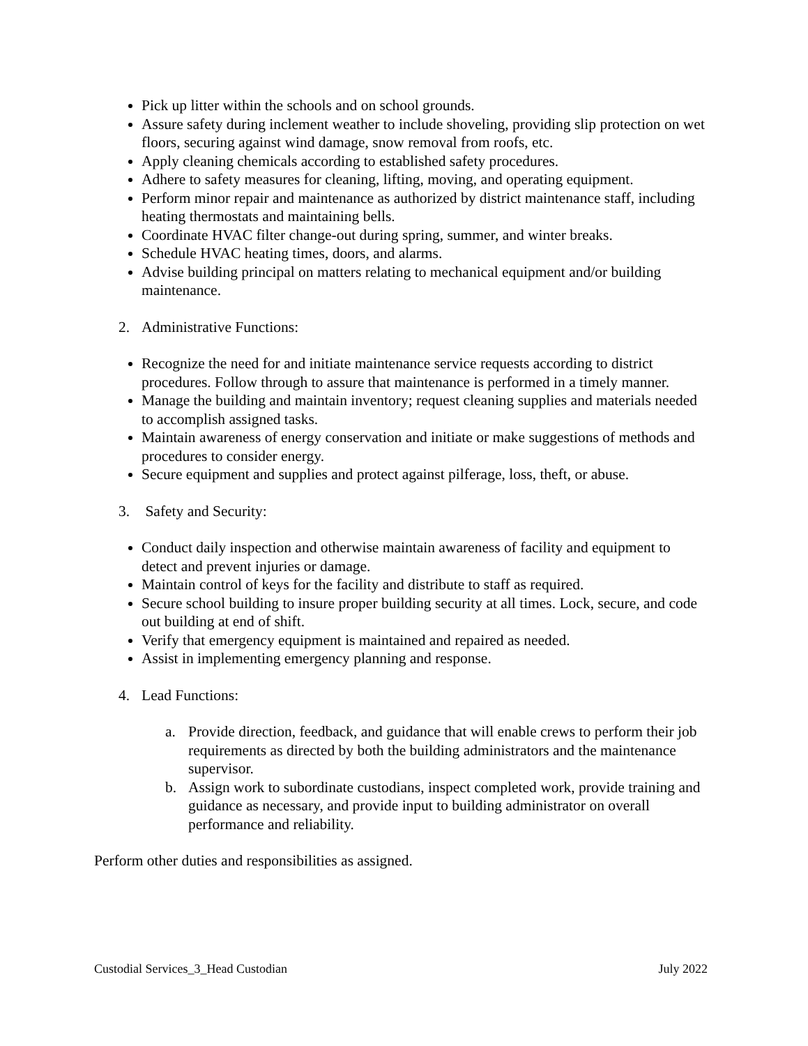Pick up litter within the schools and on school grounds.
Assure safety during inclement weather to include shoveling, providing slip protection on wet floors, securing against wind damage, snow removal from roofs, etc.
Apply cleaning chemicals according to established safety procedures.
Adhere to safety measures for cleaning, lifting, moving, and operating equipment.
Perform minor repair and maintenance as authorized by district maintenance staff, including heating thermostats and maintaining bells.
Coordinate HVAC filter change-out during spring, summer, and winter breaks.
Schedule HVAC heating times, doors, and alarms.
Advise building principal on matters relating to mechanical equipment and/or building maintenance.
2. Administrative Functions:
Recognize the need for and initiate maintenance service requests according to district procedures. Follow through to assure that maintenance is performed in a timely manner.
Manage the building and maintain inventory; request cleaning supplies and materials needed to accomplish assigned tasks.
Maintain awareness of energy conservation and initiate or make suggestions of methods and procedures to consider energy.
Secure equipment and supplies and protect against pilferage, loss, theft, or abuse.
3. Safety and Security:
Conduct daily inspection and otherwise maintain awareness of facility and equipment to detect and prevent injuries or damage.
Maintain control of keys for the facility and distribute to staff as required.
Secure school building to insure proper building security at all times. Lock, secure, and code out building at end of shift.
Verify that emergency equipment is maintained and repaired as needed.
Assist in implementing emergency planning and response.
4. Lead Functions:
a. Provide direction, feedback, and guidance that will enable crews to perform their job requirements as directed by both the building administrators and the maintenance supervisor.
b. Assign work to subordinate custodians, inspect completed work, provide training and guidance as necessary, and provide input to building administrator on overall performance and reliability.
Perform other duties and responsibilities as assigned.
Custodial Services_3_Head Custodian July 2022